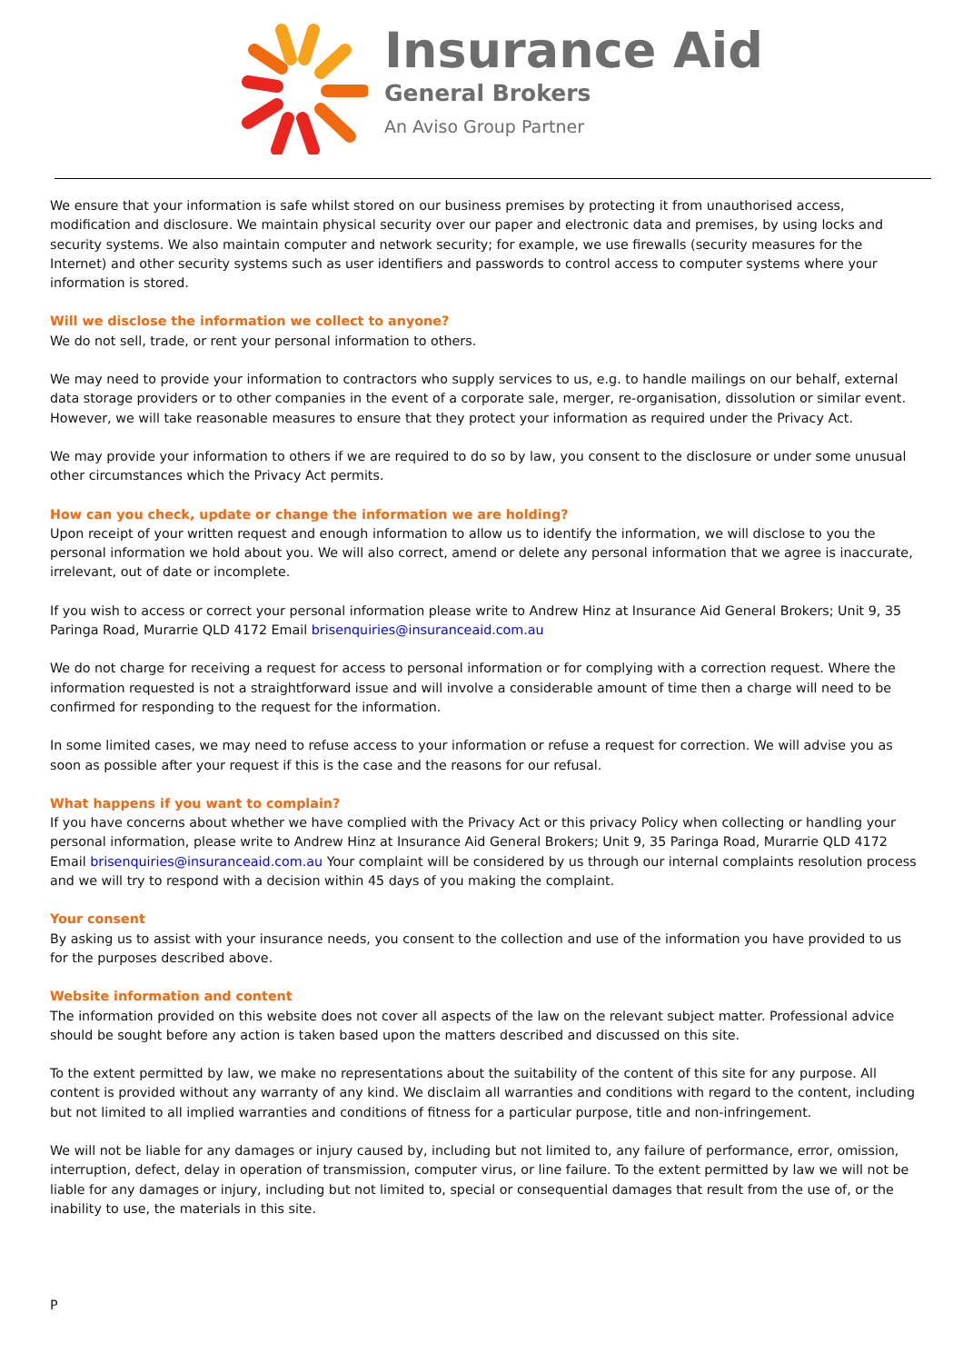Insurance Aid
General Brokers
An Aviso Group Partner
We ensure that your information is safe whilst stored on our business premises by protecting it from unauthorised access, modification and disclosure. We maintain physical security over our paper and electronic data and premises, by using locks and security systems. We also maintain computer and network security; for example, we use firewalls (security measures for the Internet) and other security systems such as user identifiers and passwords to control access to computer systems where your information is stored.
Will we disclose the information we collect to anyone?
We do not sell, trade, or rent your personal information to others.
We may need to provide your information to contractors who supply services to us, e.g. to handle mailings on our behalf, external data storage providers or to other companies in the event of a corporate sale, merger, re-organisation, dissolution or similar event. However, we will take reasonable measures to ensure that they protect your information as required under the Privacy Act.
We may provide your information to others if we are required to do so by law, you consent to the disclosure or under some unusual other circumstances which the Privacy Act permits.
How can you check, update or change the information we are holding?
Upon receipt of your written request and enough information to allow us to identify the information, we will disclose to you the personal information we hold about you. We will also correct, amend or delete any personal information that we agree is inaccurate, irrelevant, out of date or incomplete.
If you wish to access or correct your personal information please write to Andrew Hinz at Insurance Aid General Brokers; Unit 9, 35 Paringa Road, Murarrie QLD 4172 Email brisenquiries@insuranceaid.com.au
We do not charge for receiving a request for access to personal information or for complying with a correction request. Where the information requested is not a straightforward issue and will involve a considerable amount of time then a charge will need to be confirmed for responding to the request for the information.
In some limited cases, we may need to refuse access to your information or refuse a request for correction. We will advise you as soon as possible after your request if this is the case and the reasons for our refusal.
What happens if you want to complain?
If you have concerns about whether we have complied with the Privacy Act or this privacy Policy when collecting or handling your personal information, please write to Andrew Hinz at Insurance Aid General Brokers; Unit 9, 35 Paringa Road, Murarrie QLD 4172 Email brisenquiries@insuranceaid.com.au Your complaint will be considered by us through our internal complaints resolution process and we will try to respond with a decision within 45 days of you making the complaint.
Your consent
By asking us to assist with your insurance needs, you consent to the collection and use of the information you have provided to us for the purposes described above.
Website information and content
The information provided on this website does not cover all aspects of the law on the relevant subject matter. Professional advice should be sought before any action is taken based upon the matters described and discussed on this site.
To the extent permitted by law, we make no representations about the suitability of the content of this site for any purpose. All content is provided without any warranty of any kind. We disclaim all warranties and conditions with regard to the content, including but not limited to all implied warranties and conditions of fitness for a particular purpose, title and non-infringement.
We will not be liable for any damages or injury caused by, including but not limited to, any failure of performance, error, omission, interruption, defect, delay in operation of transmission, computer virus, or line failure. To the extent permitted by law we will not be liable for any damages or injury, including but not limited to, special or consequential damages that result from the use of, or the inability to use, the materials in this site.
P